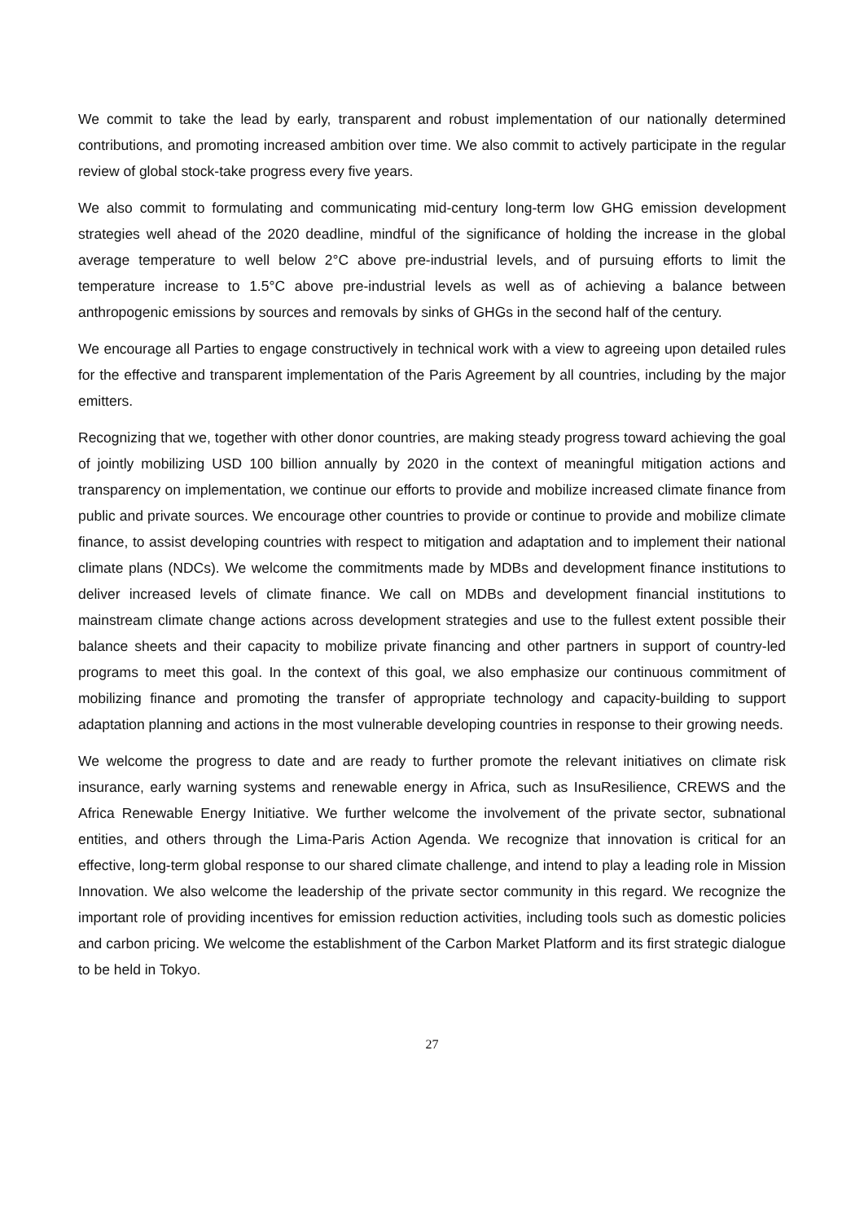We commit to take the lead by early, transparent and robust implementation of our nationally determined contributions, and promoting increased ambition over time. We also commit to actively participate in the regular review of global stock-take progress every five years.
We also commit to formulating and communicating mid-century long-term low GHG emission development strategies well ahead of the 2020 deadline, mindful of the significance of holding the increase in the global average temperature to well below 2°C above pre-industrial levels, and of pursuing efforts to limit the temperature increase to 1.5°C above pre-industrial levels as well as of achieving a balance between anthropogenic emissions by sources and removals by sinks of GHGs in the second half of the century.
We encourage all Parties to engage constructively in technical work with a view to agreeing upon detailed rules for the effective and transparent implementation of the Paris Agreement by all countries, including by the major emitters.
Recognizing that we, together with other donor countries, are making steady progress toward achieving the goal of jointly mobilizing USD 100 billion annually by 2020 in the context of meaningful mitigation actions and transparency on implementation, we continue our efforts to provide and mobilize increased climate finance from public and private sources. We encourage other countries to provide or continue to provide and mobilize climate finance, to assist developing countries with respect to mitigation and adaptation and to implement their national climate plans (NDCs). We welcome the commitments made by MDBs and development finance institutions to deliver increased levels of climate finance. We call on MDBs and development financial institutions to mainstream climate change actions across development strategies and use to the fullest extent possible their balance sheets and their capacity to mobilize private financing and other partners in support of country-led programs to meet this goal. In the context of this goal, we also emphasize our continuous commitment of mobilizing finance and promoting the transfer of appropriate technology and capacity-building to support adaptation planning and actions in the most vulnerable developing countries in response to their growing needs.
We welcome the progress to date and are ready to further promote the relevant initiatives on climate risk insurance, early warning systems and renewable energy in Africa, such as InsuResilience, CREWS and the Africa Renewable Energy Initiative. We further welcome the involvement of the private sector, subnational entities, and others through the Lima-Paris Action Agenda. We recognize that innovation is critical for an effective, long-term global response to our shared climate challenge, and intend to play a leading role in Mission Innovation. We also welcome the leadership of the private sector community in this regard. We recognize the important role of providing incentives for emission reduction activities, including tools such as domestic policies and carbon pricing. We welcome the establishment of the Carbon Market Platform and its first strategic dialogue to be held in Tokyo.
27